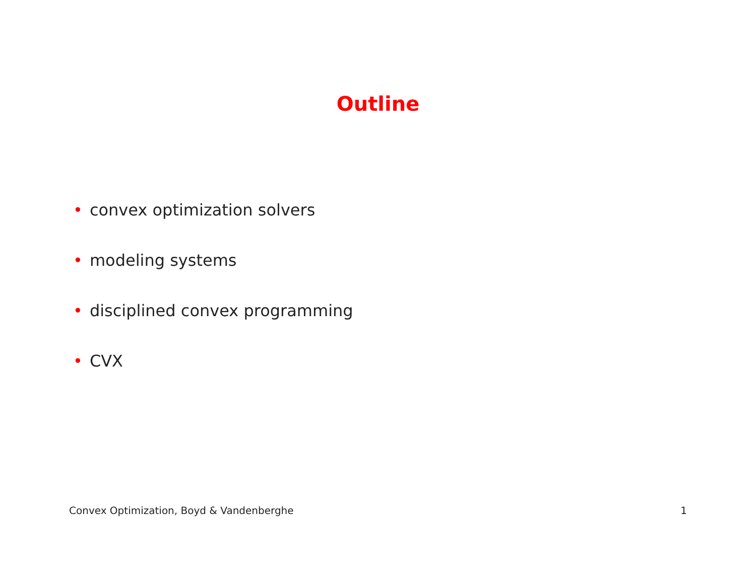Outline
• convex optimization solvers
• modeling systems
• disciplined convex programming
• CVX
Convex Optimization, Boyd & Vandenberghe 1